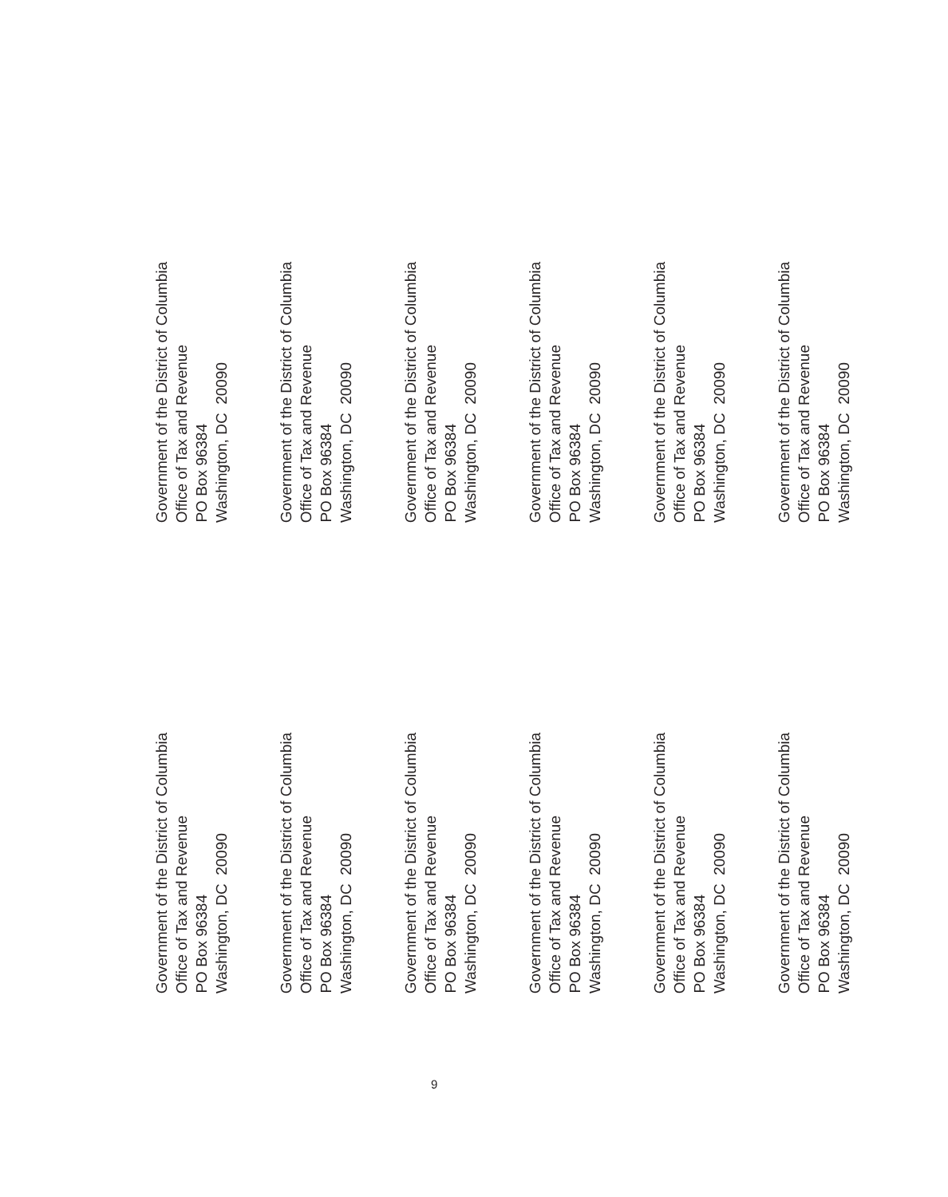Government of the District of Columbia
Office of Tax and Revenue
PO Box 96384
Washington, DC 20090
Government of the District of Columbia
Office of Tax and Revenue
PO Box 96384
Washington, DC 20090
Government of the District of Columbia
Office of Tax and Revenue
PO Box 96384
Washington, DC 20090
Government of the District of Columbia
Office of Tax and Revenue
PO Box 96384
Washington, DC 20090
Government of the District of Columbia
Office of Tax and Revenue
PO Box 96384
Washington, DC 20090
Government of the District of Columbia
Office of Tax and Revenue
PO Box 96384
Washington, DC 20090
Government of the District of Columbia
Office of Tax and Revenue
PO Box 96384
Washington, DC 20090
Government of the District of Columbia
Office of Tax and Revenue
PO Box 96384
Washington, DC 20090
Government of the District of Columbia
Office of Tax and Revenue
PO Box 96384
Washington, DC 20090
Government of the District of Columbia
Office of Tax and Revenue
PO Box 96384
Washington, DC 20090
Government of the District of Columbia
Office of Tax and Revenue
PO Box 96384
Washington, DC 20090
Government of the District of Columbia
Office of Tax and Revenue
PO Box 96384
Washington, DC 20090
9